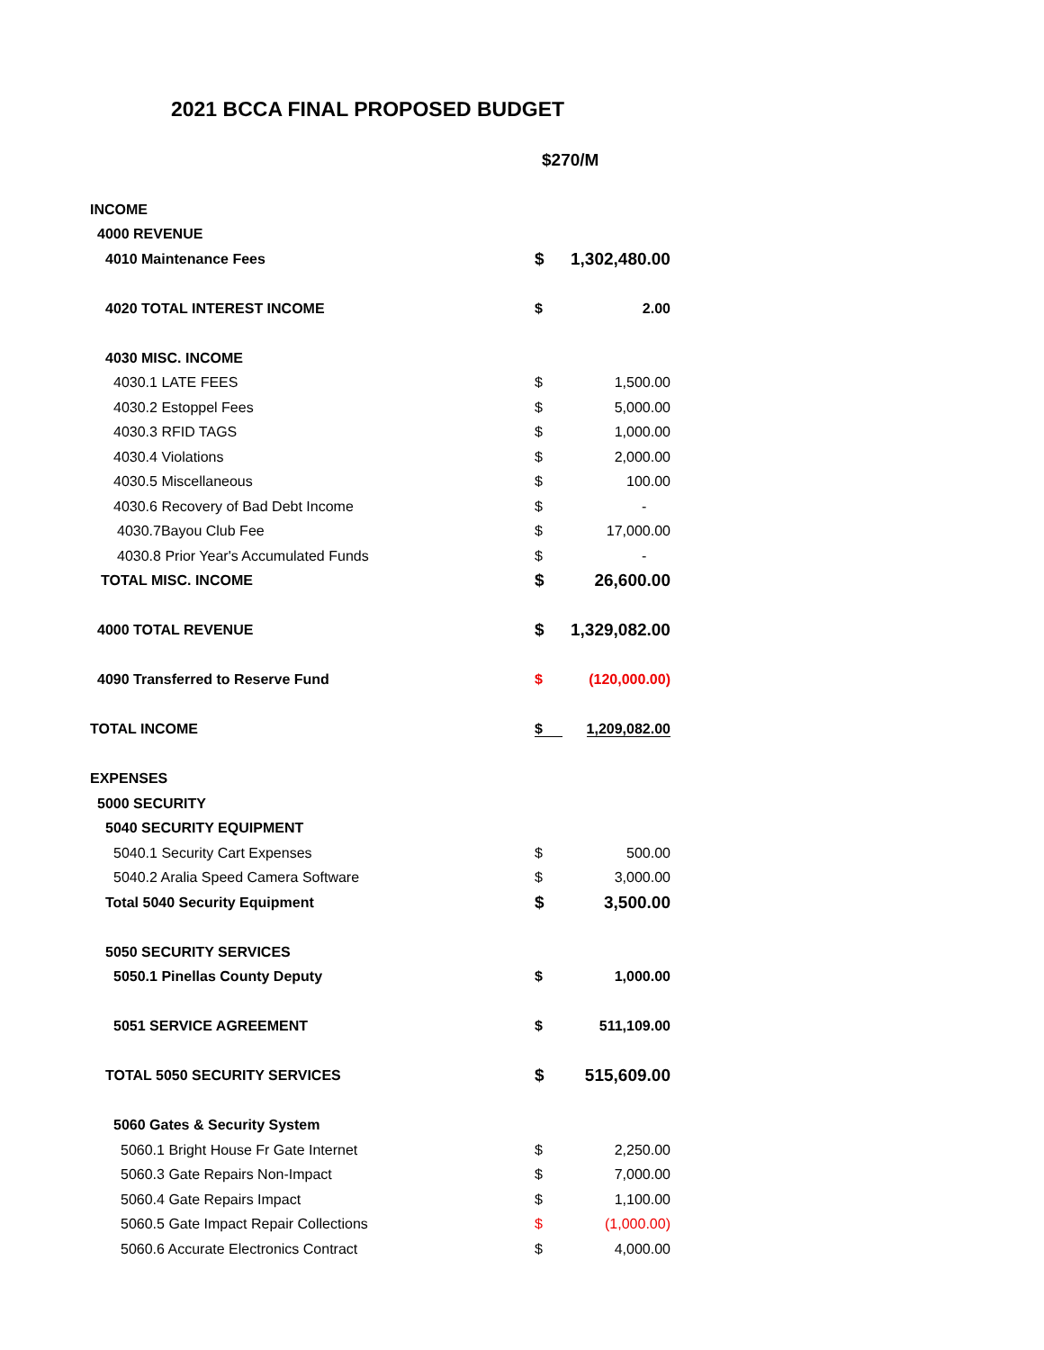2021 BCCA FINAL PROPOSED BUDGET
$270/M
| INCOME | | |
| 4000 REVENUE | | |
| 4010 Maintenance Fees | $ | 1,302,480.00 |
| 4020 TOTAL INTEREST INCOME | $ | 2.00 |
| 4030 MISC. INCOME | | |
| 4030.1 LATE FEES | $ | 1,500.00 |
| 4030.2 Estoppel Fees | $ | 5,000.00 |
| 4030.3 RFID TAGS | $ | 1,000.00 |
| 4030.4 Violations | $ | 2,000.00 |
| 4030.5 Miscellaneous | $ | 100.00 |
| 4030.6 Recovery of Bad Debt Income | $ | - |
| 4030.7Bayou Club Fee | $ | 17,000.00 |
| 4030.8 Prior Year's Accumulated Funds | $ | - |
| TOTAL MISC. INCOME | $ | 26,600.00 |
| 4000 TOTAL REVENUE | $ | 1,329,082.00 |
| 4090 Transferred to Reserve Fund | $ | (120,000.00) |
| TOTAL INCOME | $ | 1,209,082.00 |
| EXPENSES | | |
| 5000 SECURITY | | |
| 5040 SECURITY EQUIPMENT | | |
| 5040.1 Security Cart Expenses | $ | 500.00 |
| 5040.2 Aralia Speed Camera Software | $ | 3,000.00 |
| Total 5040 Security Equipment | $ | 3,500.00 |
| 5050 SECURITY SERVICES | | |
| 5050.1 Pinellas County Deputy | $ | 1,000.00 |
| 5051 SERVICE AGREEMENT | $ | 511,109.00 |
| TOTAL 5050 SECURITY SERVICES | $ | 515,609.00 |
| 5060 Gates & Security System | | |
| 5060.1 Bright House Fr Gate Internet | $ | 2,250.00 |
| 5060.3 Gate Repairs Non-Impact | $ | 7,000.00 |
| 5060.4 Gate Repairs Impact | $ | 1,100.00 |
| 5060.5 Gate Impact Repair Collections | $ | (1,000.00) |
| 5060.6 Accurate Electronics Contract | $ | 4,000.00 |